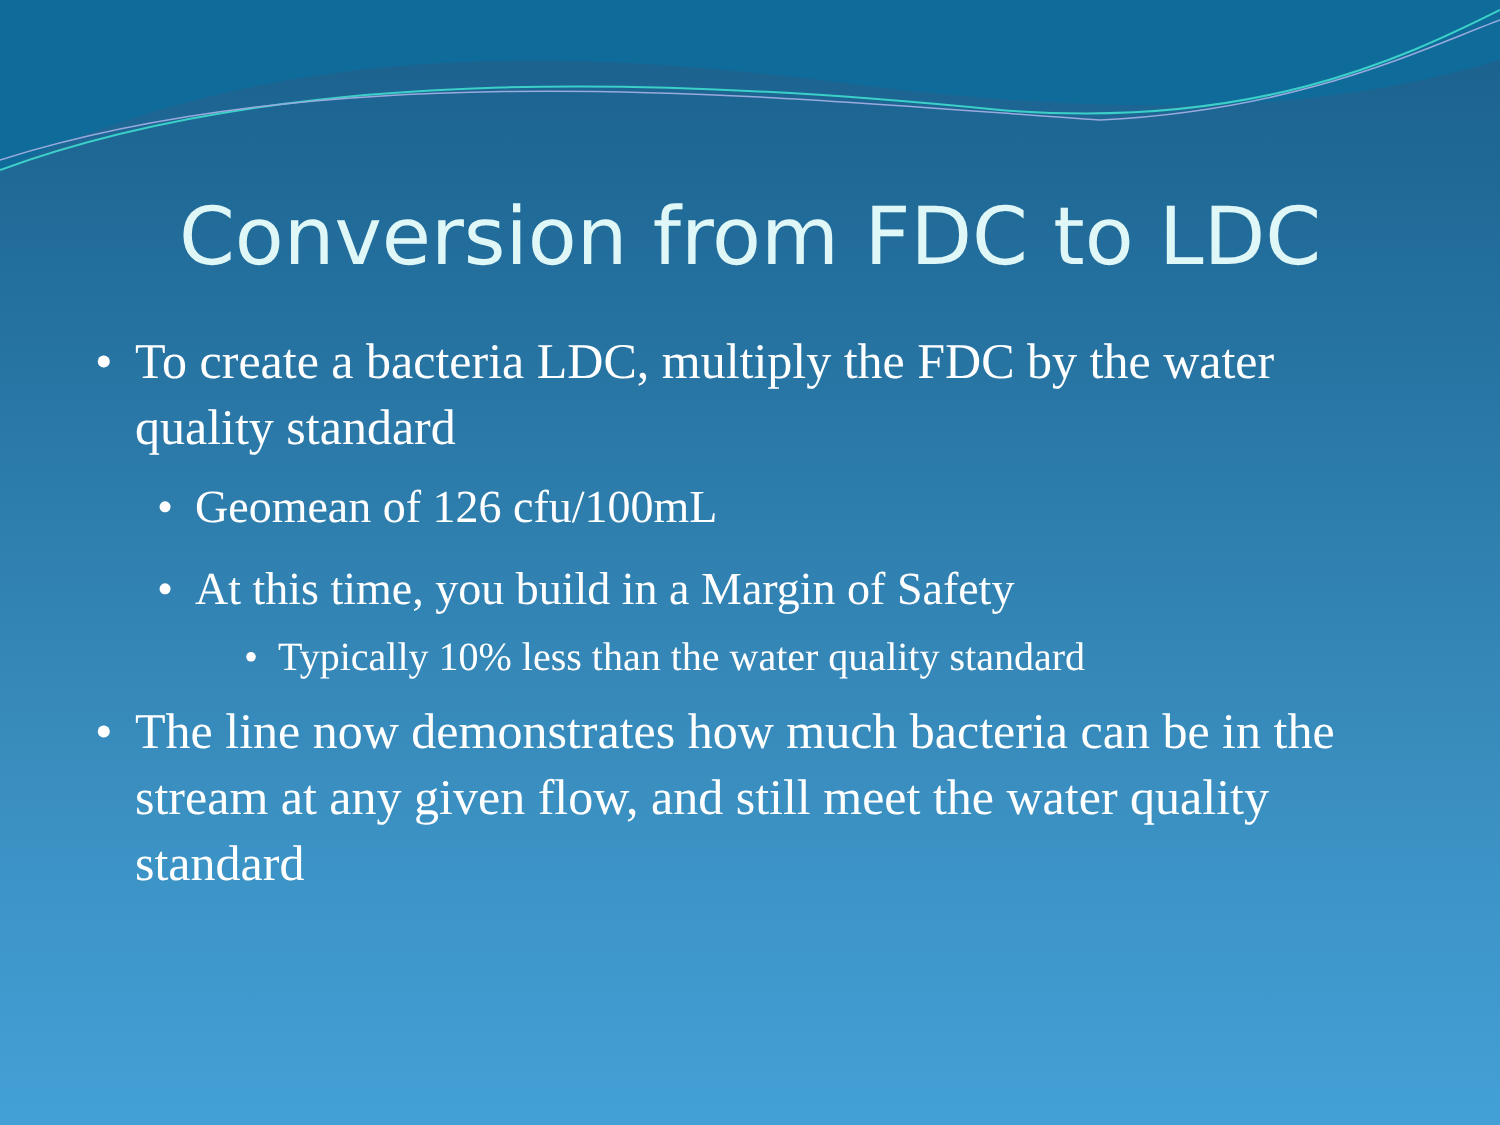Conversion from FDC to LDC
• To create a bacteria LDC, multiply the FDC by the water quality standard
• Geomean of 126 cfu/100mL
• At this time, you build in a Margin of Safety
• Typically 10% less than the water quality standard
• The line now demonstrates how much bacteria can be in the stream at any given flow, and still meet the water quality standard